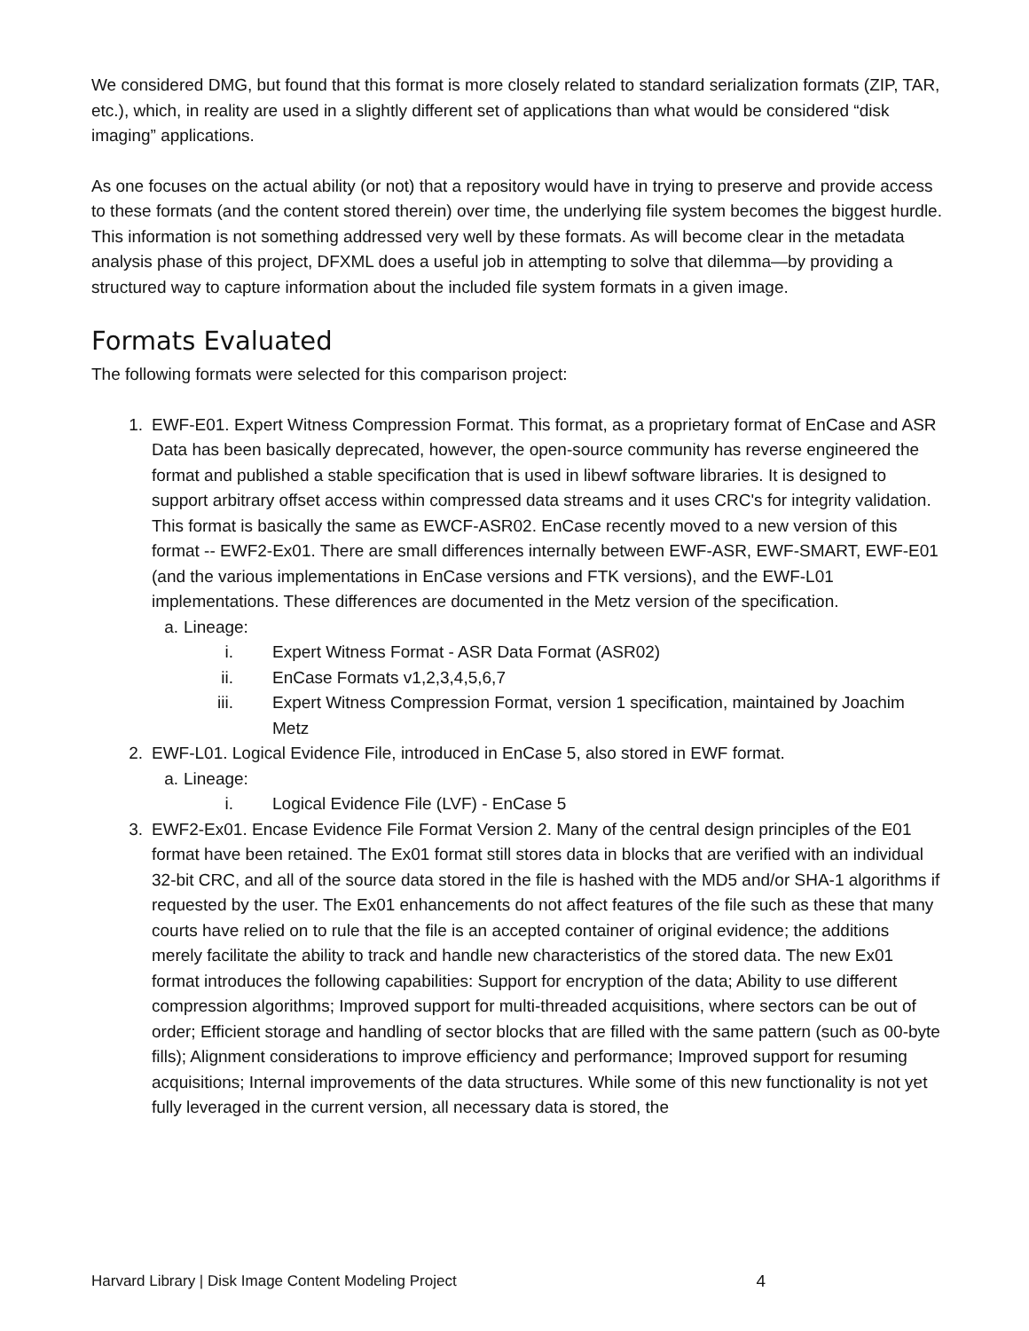We considered DMG, but found that this format is more closely related to standard serialization formats (ZIP, TAR, etc.), which, in reality are used in a slightly different set of applications than what would be considered “disk imaging” applications.
As one focuses on the actual ability (or not) that a repository would have in trying to preserve and provide access to these formats (and the content stored therein) over time, the underlying file system becomes the biggest hurdle. This information is not something addressed very well by these formats. As will become clear in the metadata analysis phase of this project, DFXML does a useful job in attempting to solve that dilemma—by providing a structured way to capture information about the included file system formats in a given image.
Formats Evaluated
The following formats were selected for this comparison project:
1. EWF-E01. Expert Witness Compression Format. This format, as a proprietary format of EnCase and ASR Data has been basically deprecated, however, the open-source community has reverse engineered the format and published a stable specification that is used in libewf software libraries. It is designed to support arbitrary offset access within compressed data streams and it uses CRC's for integrity validation. This format is basically the same as EWCF-ASR02. EnCase recently moved to a new version of this format -- EWF2-Ex01. There are small differences internally between EWF-ASR, EWF-SMART, EWF-E01 (and the various implementations in EnCase versions and FTK versions), and the EWF-L01 implementations. These differences are documented in the Metz version of the specification.
a. Lineage:
i. Expert Witness Format - ASR Data Format (ASR02)
ii. EnCase Formats v1,2,3,4,5,6,7
iii. Expert Witness Compression Format, version 1 specification, maintained by Joachim Metz
2. EWF-L01. Logical Evidence File, introduced in EnCase 5, also stored in EWF format.
a. Lineage:
i. Logical Evidence File (LVF) - EnCase 5
3. EWF2-Ex01. Encase Evidence File Format Version 2. Many of the central design principles of the E01 format have been retained. The Ex01 format still stores data in blocks that are verified with an individual 32-bit CRC, and all of the source data stored in the file is hashed with the MD5 and/or SHA-1 algorithms if requested by the user. The Ex01 enhancements do not affect features of the file such as these that many courts have relied on to rule that the file is an accepted container of original evidence; the additions merely facilitate the ability to track and handle new characteristics of the stored data. The new Ex01 format introduces the following capabilities: Support for encryption of the data; Ability to use different compression algorithms; Improved support for multi-threaded acquisitions, where sectors can be out of order; Efficient storage and handling of sector blocks that are filled with the same pattern (such as 00-byte fills); Alignment considerations to improve efficiency and performance; Improved support for resuming acquisitions; Internal improvements of the data structures. While some of this new functionality is not yet fully leveraged in the current version, all necessary data is stored, the
Harvard Library | Disk Image Content Modeling Project 4